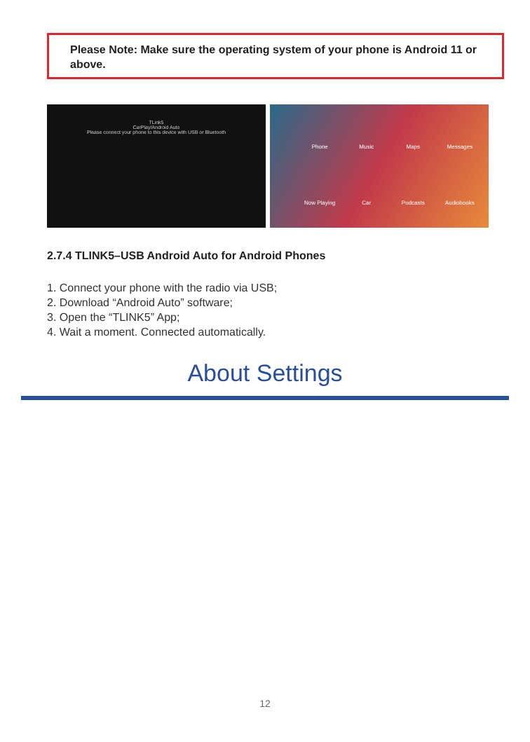Please Note: Make sure the operating system of your phone is Android 11 or above.
TLink5
CarPlay/Android Auto
Please connect your phone to this device with USB or Bluetooth
Phone
Music
Maps
Messages
Now Playing
Car
Podcasts
Audiobooks
2.7.4 TLINK5–USB Android Auto for Android Phones
1. Connect your phone with the radio via USB;
2. Download “Android Auto” software;
3. Open the “TLINK5” App;
4. Wait a moment. Connected automatically.
About Settings
12